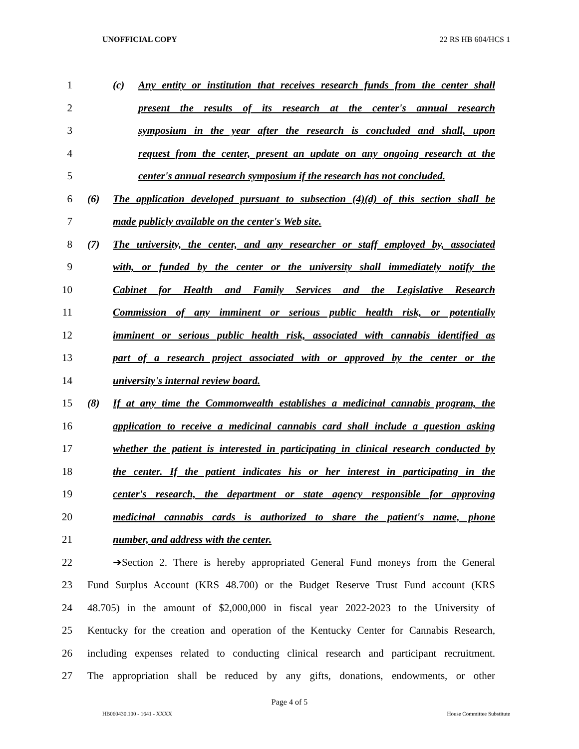UNOFFICIAL COPY 22 RS HB 604/HCS 1
1 (c) Any entity or institution that receives research funds from the center shall
2 present the results of its research at the center's annual research
3 symposium in the year after the research is concluded and shall, upon
4 request from the center, present an update on any ongoing research at the
5 center's annual research symposium if the research has not concluded.
6 (6) The application developed pursuant to subsection (4)(d) of this section shall be
7 made publicly available on the center's Web site.
8 (7) The university, the center, and any researcher or staff employed by, associated
9 with, or funded by the center or the university shall immediately notify the
10 Cabinet for Health and Family Services and the Legislative Research
11 Commission of any imminent or serious public health risk, or potentially
12 imminent or serious public health risk, associated with cannabis identified as
13 part of a research project associated with or approved by the center or the
14 university's internal review board.
15 (8) If at any time the Commonwealth establishes a medicinal cannabis program, the
16 application to receive a medicinal cannabis card shall include a question asking
17 whether the patient is interested in participating in clinical research conducted by
18 the center. If the patient indicates his or her interest in participating in the
19 center's research, the department or state agency responsible for approving
20 medicinal cannabis cards is authorized to share the patient's name, phone
21 number, and address with the center.
22 ➔Section 2. There is hereby appropriated General Fund moneys from the General
23 Fund Surplus Account (KRS 48.700) or the Budget Reserve Trust Fund account (KRS
24 48.705) in the amount of $2,000,000 in fiscal year 2022-2023 to the University of
25 Kentucky for the creation and operation of the Kentucky Center for Cannabis Research,
26 including expenses related to conducting clinical research and participant recruitment.
27 The appropriation shall be reduced by any gifts, donations, endowments, or other
Page 4 of 5
HB060430.100 - 1641 - XXXX House Committee Substitute